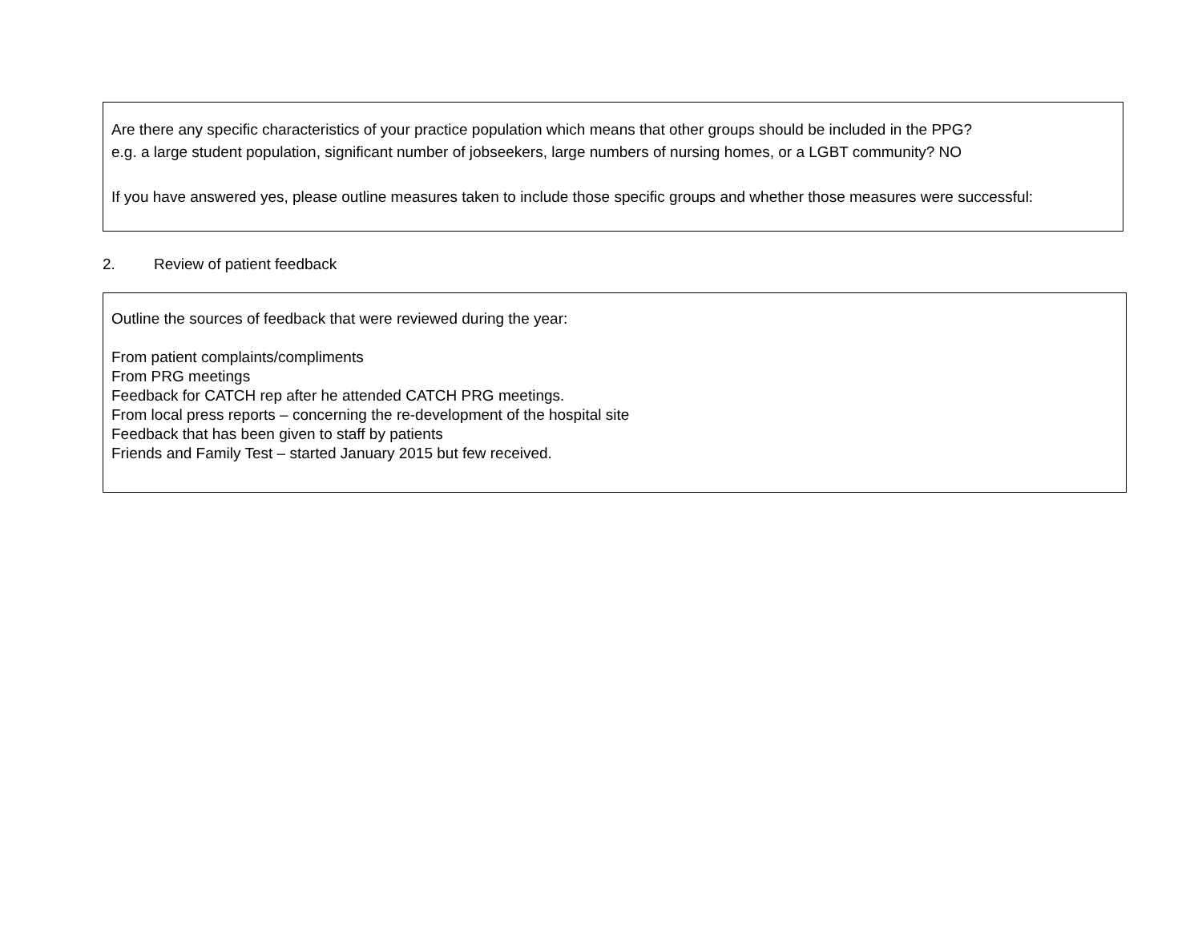Are there any specific characteristics of your practice population which means that other groups should be included in the PPG?
e.g. a large student population, significant number of jobseekers, large numbers of nursing homes, or a LGBT community? NO
If you have answered yes, please outline measures taken to include those specific groups and whether those measures were successful:
2. Review of patient feedback
Outline the sources of feedback that were reviewed during the year:
From patient complaints/compliments
From PRG meetings
Feedback for CATCH rep after he attended CATCH PRG meetings.
From local press reports – concerning the re-development of the hospital site
Feedback that has been given to staff by patients
Friends and Family Test – started January 2015 but few received.